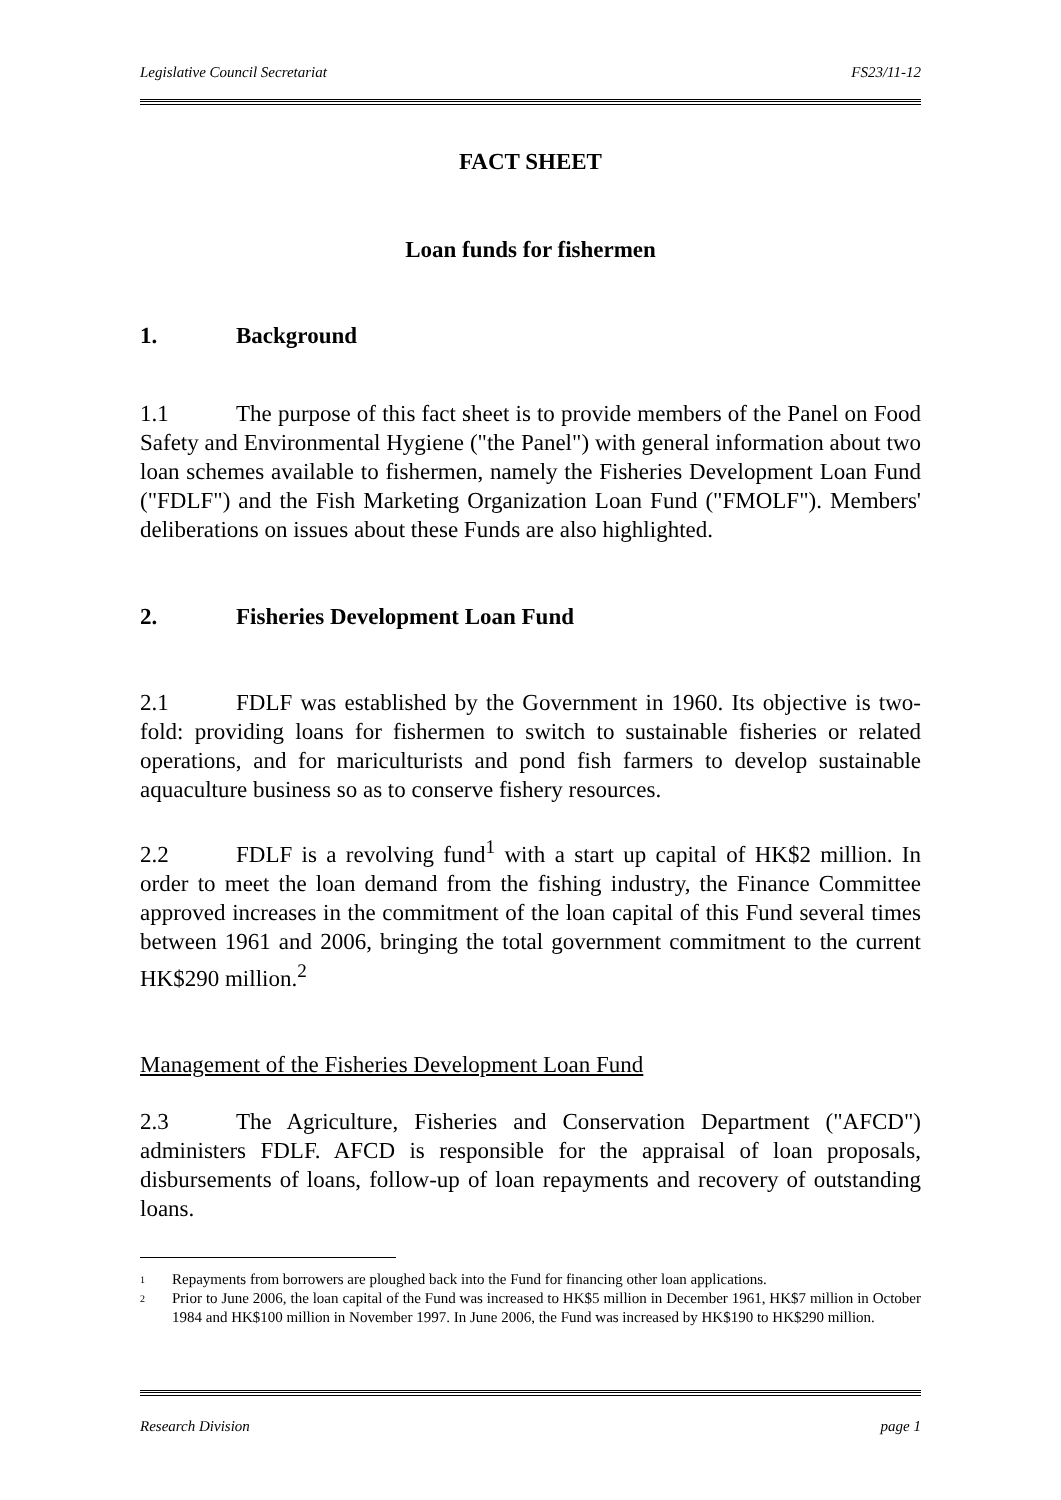Legislative Council Secretariat FS23/11-12
FACT SHEET
Loan funds for fishermen
1. Background
1.1 The purpose of this fact sheet is to provide members of the Panel on Food Safety and Environmental Hygiene ("the Panel") with general information about two loan schemes available to fishermen, namely the Fisheries Development Loan Fund ("FDLF") and the Fish Marketing Organization Loan Fund ("FMOLF"). Members' deliberations on issues about these Funds are also highlighted.
2. Fisheries Development Loan Fund
2.1 FDLF was established by the Government in 1960. Its objective is two-fold: providing loans for fishermen to switch to sustainable fisheries or related operations, and for mariculturists and pond fish farmers to develop sustainable aquaculture business so as to conserve fishery resources.
2.2 FDLF is a revolving fund<sup>1</sup> with a start up capital of HK$2 million. In order to meet the loan demand from the fishing industry, the Finance Committee approved increases in the commitment of the loan capital of this Fund several times between 1961 and 2006, bringing the total government commitment to the current HK$290 million.<sup>2</sup>
Management of the Fisheries Development Loan Fund
2.3 The Agriculture, Fisheries and Conservation Department ("AFCD") administers FDLF. AFCD is responsible for the appraisal of loan proposals, disbursements of loans, follow-up of loan repayments and recovery of outstanding loans.
1
Repayments from borrowers are ploughed back into the Fund for financing other loan applications.
2
Prior to June 2006, the loan capital of the Fund was increased to HK$5 million in December 1961, HK$7 million in October 1984 and HK$100 million in November 1997. In June 2006, the Fund was increased by HK$190 to HK$290 million.
Research Division page 1